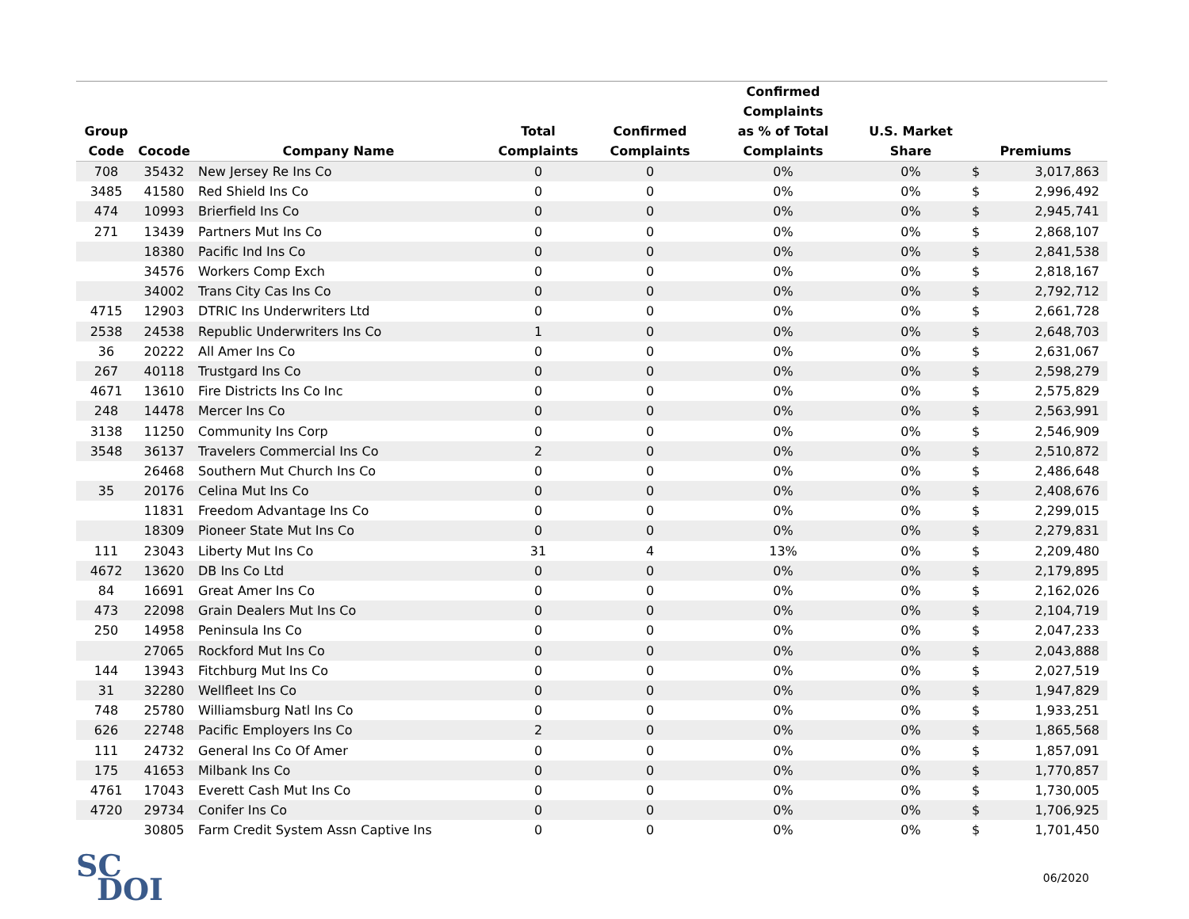| Group Code | Cocode | Company Name | Total Complaints | Confirmed Complaints | Confirmed Complaints as % of Total Complaints | U.S. Market Share | Premiums | |
| --- | --- | --- | --- | --- | --- | --- | --- | --- |
| 708 | 35432 | New Jersey Re Ins Co | 0 | 0 | 0% | 0% | $ | 3,017,863 |
| 3485 | 41580 | Red Shield Ins Co | 0 | 0 | 0% | 0% | $ | 2,996,492 |
| 474 | 10993 | Brierfield Ins Co | 0 | 0 | 0% | 0% | $ | 2,945,741 |
| 271 | 13439 | Partners Mut Ins Co | 0 | 0 | 0% | 0% | $ | 2,868,107 |
| | 18380 | Pacific Ind Ins Co | 0 | 0 | 0% | 0% | $ | 2,841,538 |
| | 34576 | Workers Comp Exch | 0 | 0 | 0% | 0% | $ | 2,818,167 |
| | 34002 | Trans City Cas Ins Co | 0 | 0 | 0% | 0% | $ | 2,792,712 |
| 4715 | 12903 | DTRIC Ins Underwriters Ltd | 0 | 0 | 0% | 0% | $ | 2,661,728 |
| 2538 | 24538 | Republic Underwriters Ins Co | 1 | 0 | 0% | 0% | $ | 2,648,703 |
| 36 | 20222 | All Amer Ins Co | 0 | 0 | 0% | 0% | $ | 2,631,067 |
| 267 | 40118 | Trustgard Ins Co | 0 | 0 | 0% | 0% | $ | 2,598,279 |
| 4671 | 13610 | Fire Districts Ins Co Inc | 0 | 0 | 0% | 0% | $ | 2,575,829 |
| 248 | 14478 | Mercer Ins Co | 0 | 0 | 0% | 0% | $ | 2,563,991 |
| 3138 | 11250 | Community Ins Corp | 0 | 0 | 0% | 0% | $ | 2,546,909 |
| 3548 | 36137 | Travelers Commercial Ins Co | 2 | 0 | 0% | 0% | $ | 2,510,872 |
| | 26468 | Southern Mut Church Ins Co | 0 | 0 | 0% | 0% | $ | 2,486,648 |
| 35 | 20176 | Celina Mut Ins Co | 0 | 0 | 0% | 0% | $ | 2,408,676 |
| | 11831 | Freedom Advantage Ins Co | 0 | 0 | 0% | 0% | $ | 2,299,015 |
| | 18309 | Pioneer State Mut Ins Co | 0 | 0 | 0% | 0% | $ | 2,279,831 |
| 111 | 23043 | Liberty Mut Ins Co | 31 | 4 | 13% | 0% | $ | 2,209,480 |
| 4672 | 13620 | DB Ins Co Ltd | 0 | 0 | 0% | 0% | $ | 2,179,895 |
| 84 | 16691 | Great Amer Ins Co | 0 | 0 | 0% | 0% | $ | 2,162,026 |
| 473 | 22098 | Grain Dealers Mut Ins Co | 0 | 0 | 0% | 0% | $ | 2,104,719 |
| 250 | 14958 | Peninsula Ins Co | 0 | 0 | 0% | 0% | $ | 2,047,233 |
| | 27065 | Rockford Mut Ins Co | 0 | 0 | 0% | 0% | $ | 2,043,888 |
| 144 | 13943 | Fitchburg Mut Ins Co | 0 | 0 | 0% | 0% | $ | 2,027,519 |
| 31 | 32280 | Wellfleet Ins Co | 0 | 0 | 0% | 0% | $ | 1,947,829 |
| 748 | 25780 | Williamsburg Natl Ins Co | 0 | 0 | 0% | 0% | $ | 1,933,251 |
| 626 | 22748 | Pacific Employers Ins Co | 2 | 0 | 0% | 0% | $ | 1,865,568 |
| 111 | 24732 | General Ins Co Of Amer | 0 | 0 | 0% | 0% | $ | 1,857,091 |
| 175 | 41653 | Milbank Ins Co | 0 | 0 | 0% | 0% | $ | 1,770,857 |
| 4761 | 17043 | Everett Cash Mut Ins Co | 0 | 0 | 0% | 0% | $ | 1,730,005 |
| 4720 | 29734 | Conifer Ins Co | 0 | 0 | 0% | 0% | $ | 1,706,925 |
| | 30805 | Farm Credit System Assn Captive Ins | 0 | 0 | 0% | 0% | $ | 1,701,450 |
SC
DOI
06/2020